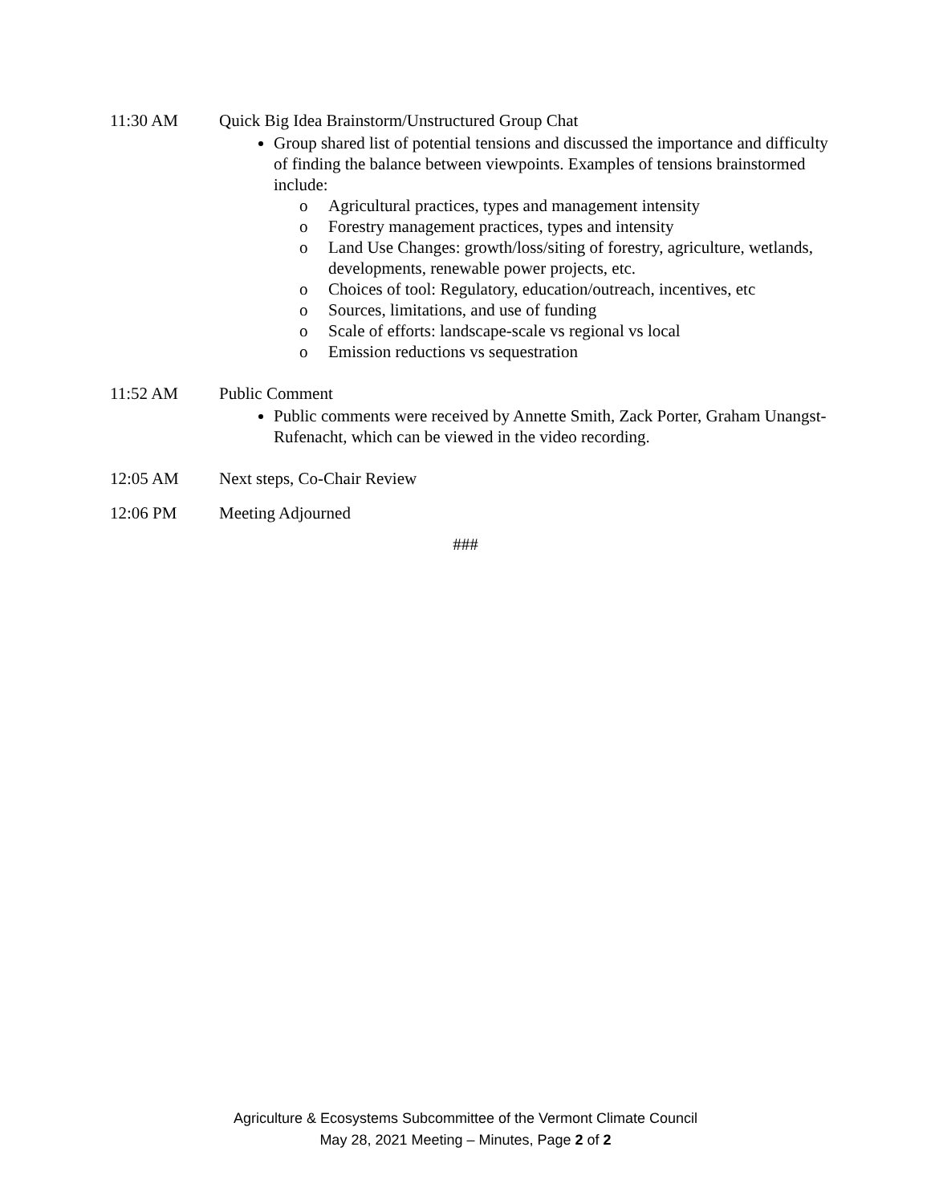11:30 AM Quick Big Idea Brainstorm/Unstructured Group Chat
Group shared list of potential tensions and discussed the importance and difficulty of finding the balance between viewpoints. Examples of tensions brainstormed include:
o Agricultural practices, types and management intensity
o Forestry management practices, types and intensity
o Land Use Changes: growth/loss/siting of forestry, agriculture, wetlands, developments, renewable power projects, etc.
o Choices of tool: Regulatory, education/outreach, incentives, etc
o Sources, limitations, and use of funding
o Scale of efforts: landscape-scale vs regional vs local
o Emission reductions vs sequestration
11:52 AM Public Comment
Public comments were received by Annette Smith, Zack Porter, Graham Unangst-Rufenacht, which can be viewed in the video recording.
12:05 AM Next steps, Co-Chair Review
12:06 PM Meeting Adjourned
###
Agriculture & Ecosystems Subcommittee of the Vermont Climate Council
May 28, 2021 Meeting – Minutes, Page 2 of 2